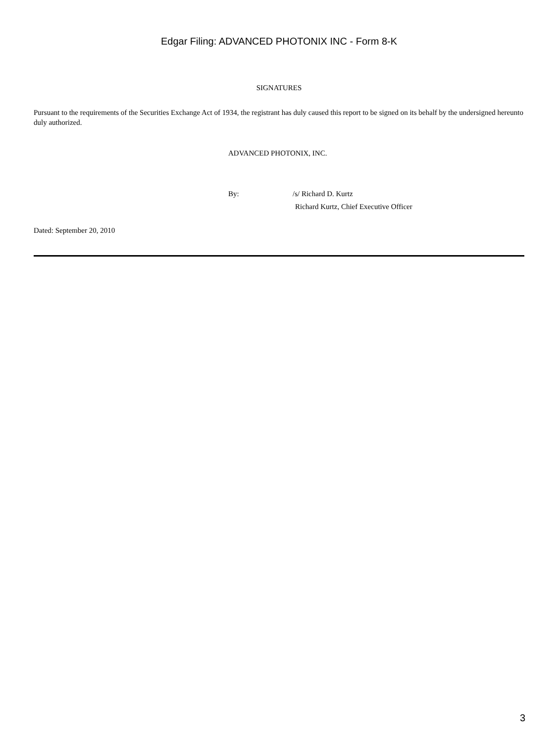Edgar Filing: ADVANCED PHOTONIX INC - Form 8-K
SIGNATURES
Pursuant to the requirements of the Securities Exchange Act of 1934, the registrant has duly caused this report to be signed on its behalf by the undersigned hereunto duly authorized.
ADVANCED PHOTONIX, INC.
By: /s/ Richard D. Kurtz
Richard Kurtz, Chief Executive Officer
Dated: September 20, 2010
3